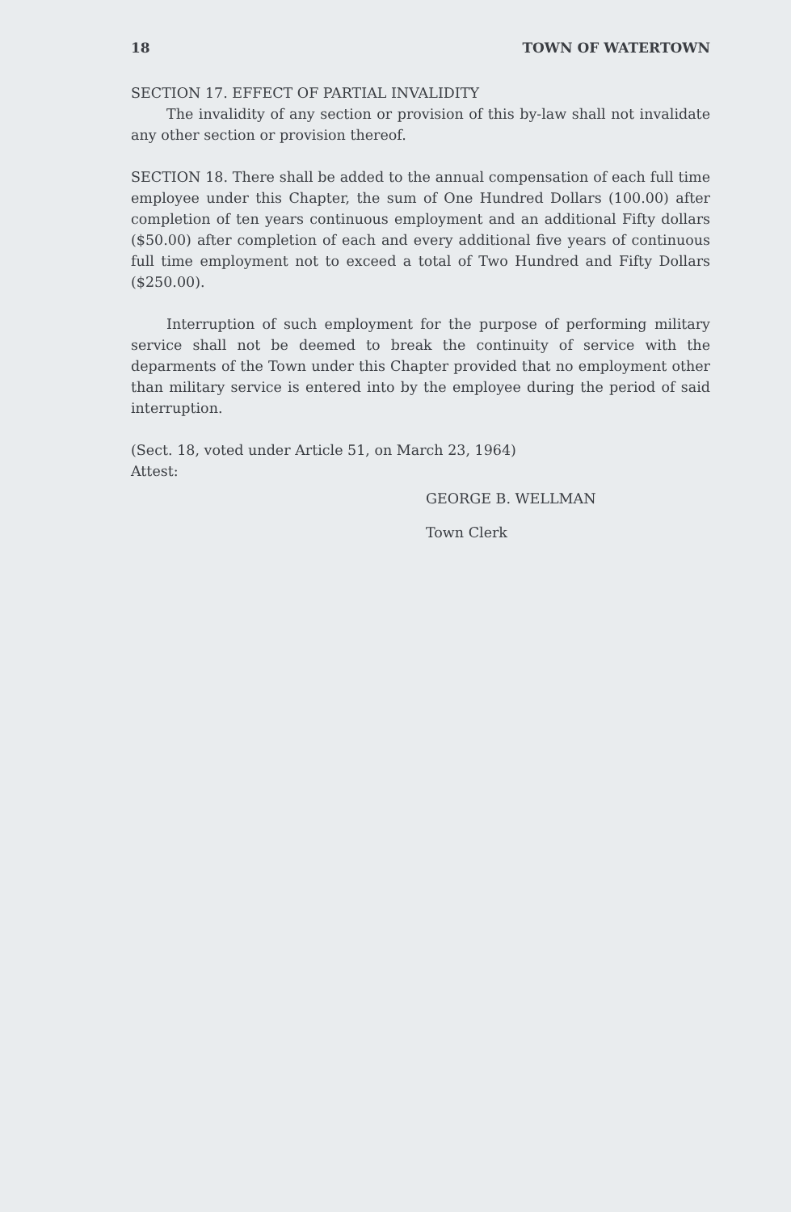18 TOWN OF WATERTOWN
SECTION 17. EFFECT OF PARTIAL INVALIDITY
The invalidity of any section or provision of this by-law shall not invalidate any other section or provision thereof.
SECTION 18. There shall be added to the annual compensation of each full time employee under this Chapter, the sum of One Hundred Dollars (100.00) after completion of ten years continuous employment and an additional Fifty dollars ($50.00) after completion of each and every additional five years of continuous full time employment not to exceed a total of Two Hundred and Fifty Dollars ($250.00).
Interruption of such employment for the purpose of performing military service shall not be deemed to break the continuity of service with the deparments of the Town under this Chapter provided that no employment other than military service is entered into by the employee during the period of said interruption.
(Sect. 18, voted under Article 51, on March 23, 1964)
Attest:
GEORGE B. WELLMAN
Town Clerk